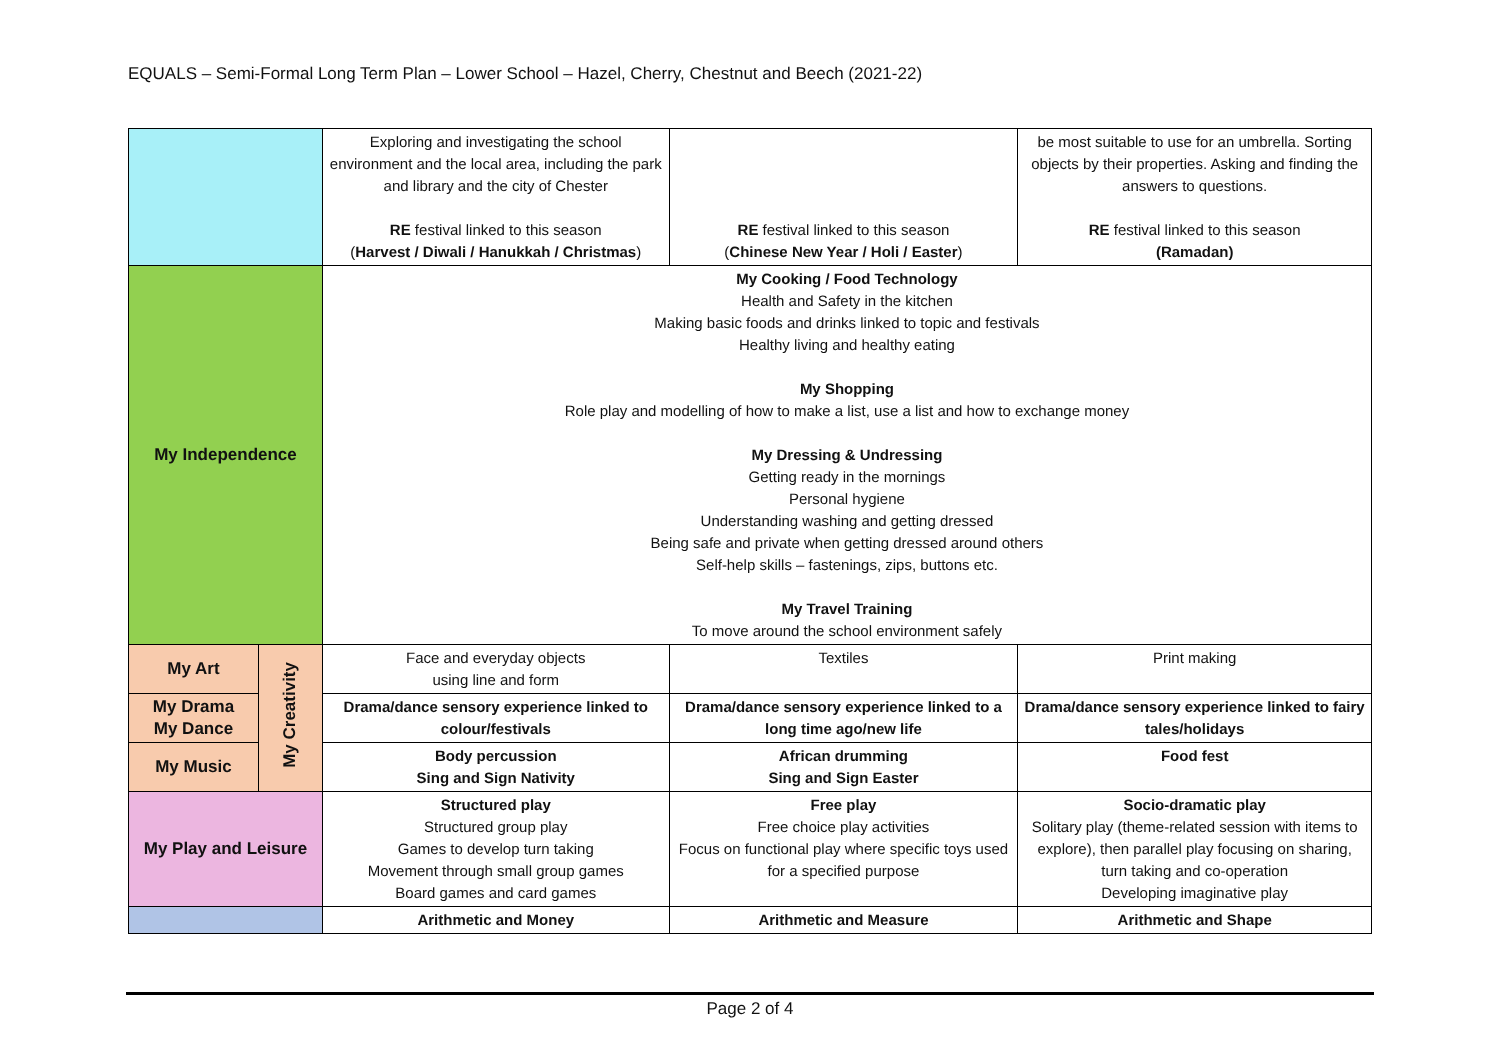EQUALS – Semi-Formal Long Term Plan – Lower School – Hazel, Cherry, Chestnut and Beech (2021-22)
| | | Exploring and investigating the school environment and the local area, including the park and library and the city of Chester RE festival linked to this season ( Harvest / Diwali / Hanukkah / Christmas ) | RE festival linked to this season ( Chinese New Year / Holi / Easter ) | be most suitable to use for an umbrella. Sorting objects by their properties. Asking and finding the answers to questions. RE festival linked to this season (Ramadan) |
| My Independence | | My Cooking / Food Technology Health and Safety in the kitchen Making basic foods and drinks linked to topic and festivals Healthy living and healthy eating My Shopping Role play and modelling of how to make a list, use a list and how to exchange money My Dressing & Undressing Getting ready in the mornings Personal hygiene Understanding washing and getting dressed Being safe and private when getting dressed around others Self-help skills – fastenings, zips, buttons etc. My Travel Training To move around the school environment safely | | |
| My Art | My Creativity | Face and everyday objects using line and form | Textiles | Print making |
| My Drama My Dance | | Drama/dance sensory experience linked to colour/festivals | Drama/dance sensory experience linked to a long time ago/new life | Drama/dance sensory experience linked to fairy tales/holidays |
| My Music | | Body percussion Sing and Sign Nativity | African drumming Sing and Sign Easter | Food fest |
| My Play and Leisure | | Structured play Structured group play Games to develop turn taking Movement through small group games Board games and card games | Free play Free choice play activities Focus on functional play where specific toys used for a specified purpose | Socio-dramatic play Solitary play (theme-related session with items to explore), then parallel play focusing on sharing, turn taking and co-operation Developing imaginative play |
| | | Arithmetic and Money | Arithmetic and Measure | Arithmetic and Shape |
Page 2 of 4